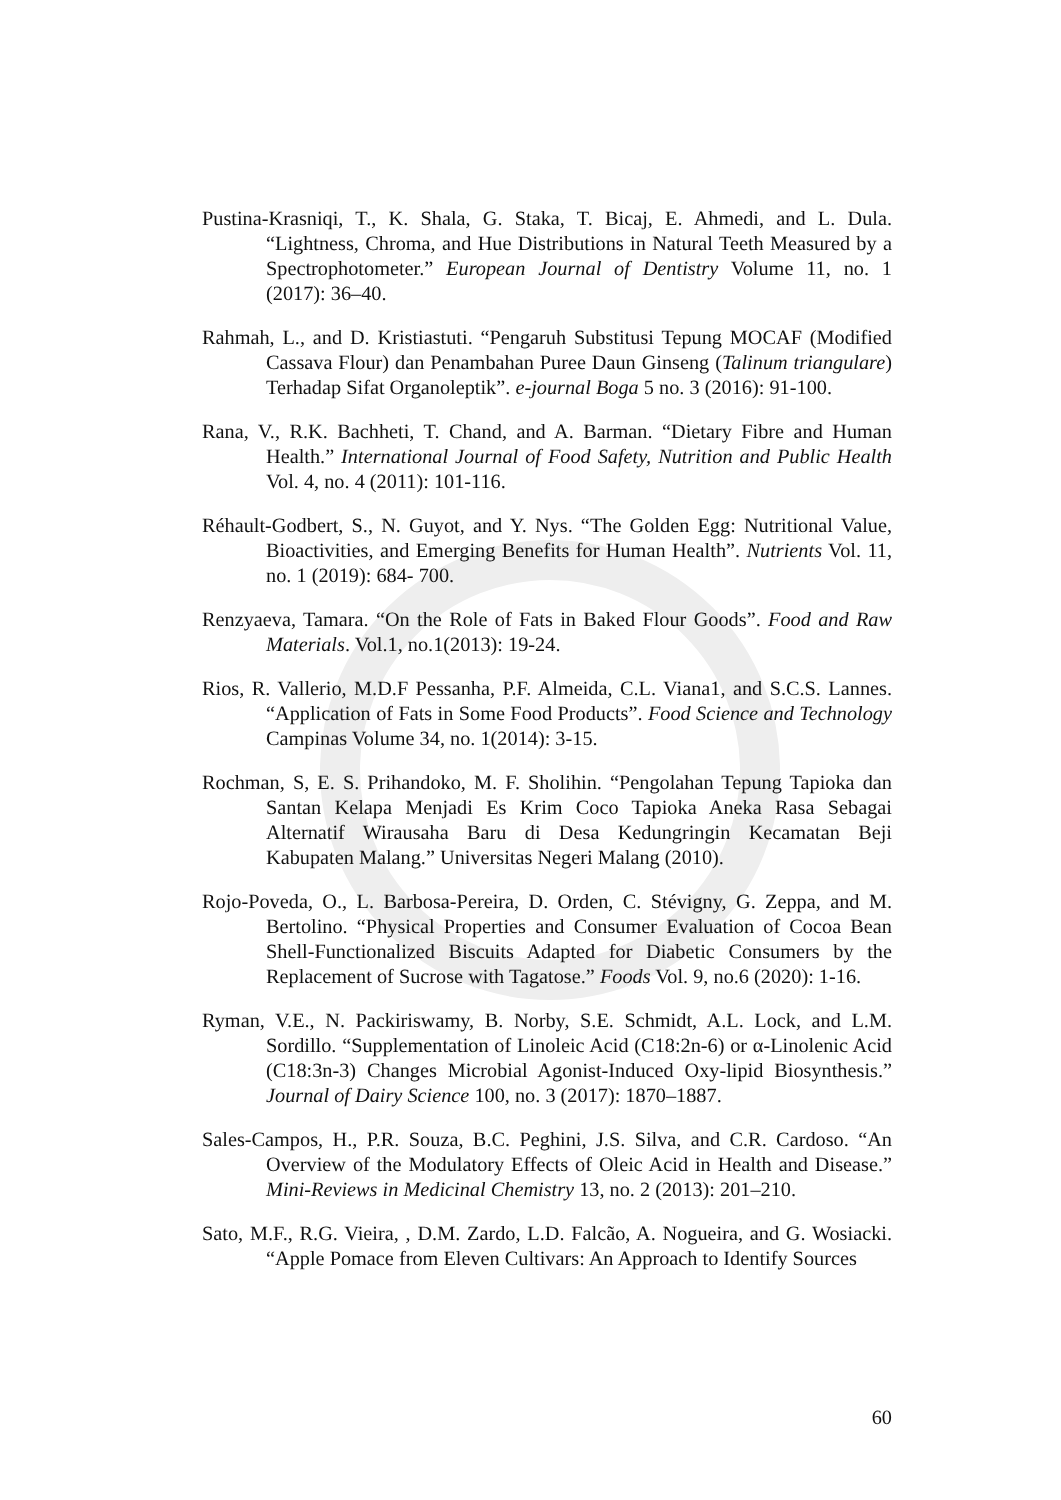Pustina-Krasniqi, T., K. Shala, G. Staka, T. Bicaj, E. Ahmedi, and L. Dula. “Lightness, Chroma, and Hue Distributions in Natural Teeth Measured by a Spectrophotometer.” European Journal of Dentistry Volume 11, no. 1 (2017): 36–40.
Rahmah, L., and D. Kristiastuti. “Pengaruh Substitusi Tepung MOCAF (Modified Cassava Flour) dan Penambahan Puree Daun Ginseng (Talinum triangulare) Terhadap Sifat Organoleptik”. e-journal Boga 5 no. 3 (2016): 91-100.
Rana, V., R.K. Bachheti, T. Chand, and A. Barman. “Dietary Fibre and Human Health.” International Journal of Food Safety, Nutrition and Public Health Vol. 4, no. 4 (2011): 101-116.
Réhault-Godbert, S., N. Guyot, and Y. Nys. “The Golden Egg: Nutritional Value, Bioactivities, and Emerging Benefits for Human Health”. Nutrients Vol. 11, no. 1 (2019): 684- 700.
Renzyaeva, Tamara. “On the Role of Fats in Baked Flour Goods”. Food and Raw Materials. Vol.1, no.1(2013): 19-24.
Rios, R. Vallerio, M.D.F Pessanha, P.F. Almeida, C.L. Viana1, and S.C.S. Lannes. “Application of Fats in Some Food Products”. Food Science and Technology Campinas Volume 34, no. 1(2014): 3-15.
Rochman, S, E. S. Prihandoko, M. F. Sholihin. “Pengolahan Tepung Tapioka dan Santan Kelapa Menjadi Es Krim Coco Tapioka Aneka Rasa Sebagai Alternatif Wirausaha Baru di Desa Kedungringin Kecamatan Beji Kabupaten Malang.” Universitas Negeri Malang (2010).
Rojo-Poveda, O., L. Barbosa-Pereira, D. Orden, C. Stévigny, G. Zeppa, and M. Bertolino. “Physical Properties and Consumer Evaluation of Cocoa Bean Shell-Functionalized Biscuits Adapted for Diabetic Consumers by the Replacement of Sucrose with Tagatose.” Foods Vol. 9, no.6 (2020): 1-16.
Ryman, V.E., N. Packiriswamy, B. Norby, S.E. Schmidt, A.L. Lock, and L.M. Sordillo. “Supplementation of Linoleic Acid (C18:2n-6) or α-Linolenic Acid (C18:3n-3) Changes Microbial Agonist-Induced Oxy-lipid Biosynthesis.” Journal of Dairy Science 100, no. 3 (2017): 1870–1887.
Sales-Campos, H., P.R. Souza, B.C. Peghini, J.S. Silva, and C.R. Cardoso. “An Overview of the Modulatory Effects of Oleic Acid in Health and Disease.” Mini-Reviews in Medicinal Chemistry 13, no. 2 (2013): 201–210.
Sato, M.F., R.G. Vieira, , D.M. Zardo, L.D. Falcão, A. Nogueira, and G. Wosiacki. “Apple Pomace from Eleven Cultivars: An Approach to Identify Sources
60